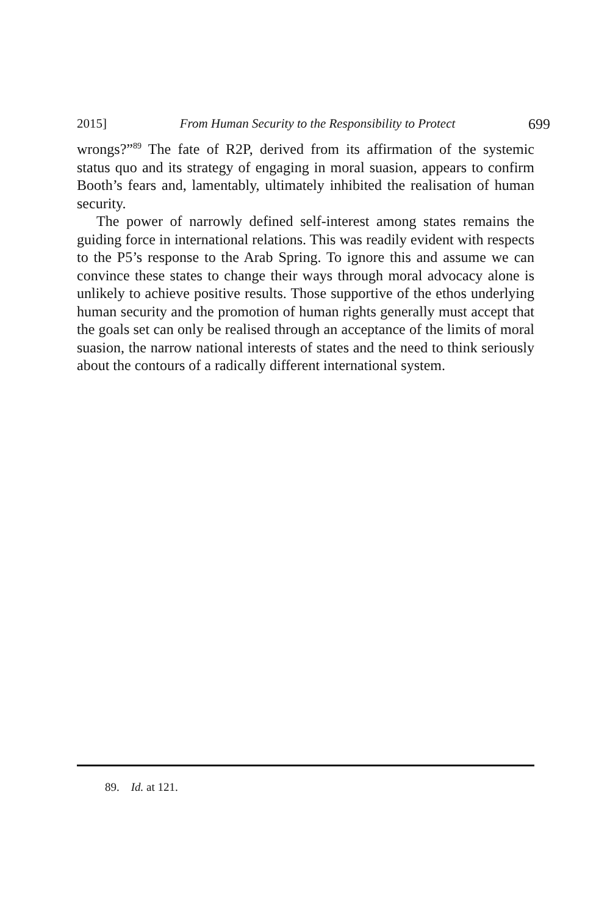2015] From Human Security to the Responsibility to Protect 699
wrongs?”<sup>89</sup> The fate of R2P, derived from its affirmation of the systemic status quo and its strategy of engaging in moral suasion, appears to confirm Booth’s fears and, lamentably, ultimately inhibited the realisation of human security.
The power of narrowly defined self-interest among states remains the guiding force in international relations. This was readily evident with respects to the P5’s response to the Arab Spring. To ignore this and assume we can convince these states to change their ways through moral advocacy alone is unlikely to achieve positive results. Those supportive of the ethos underlying human security and the promotion of human rights generally must accept that the goals set can only be realised through an acceptance of the limits of moral suasion, the narrow national interests of states and the need to think seriously about the contours of a radically different international system.
89. Id. at 121.